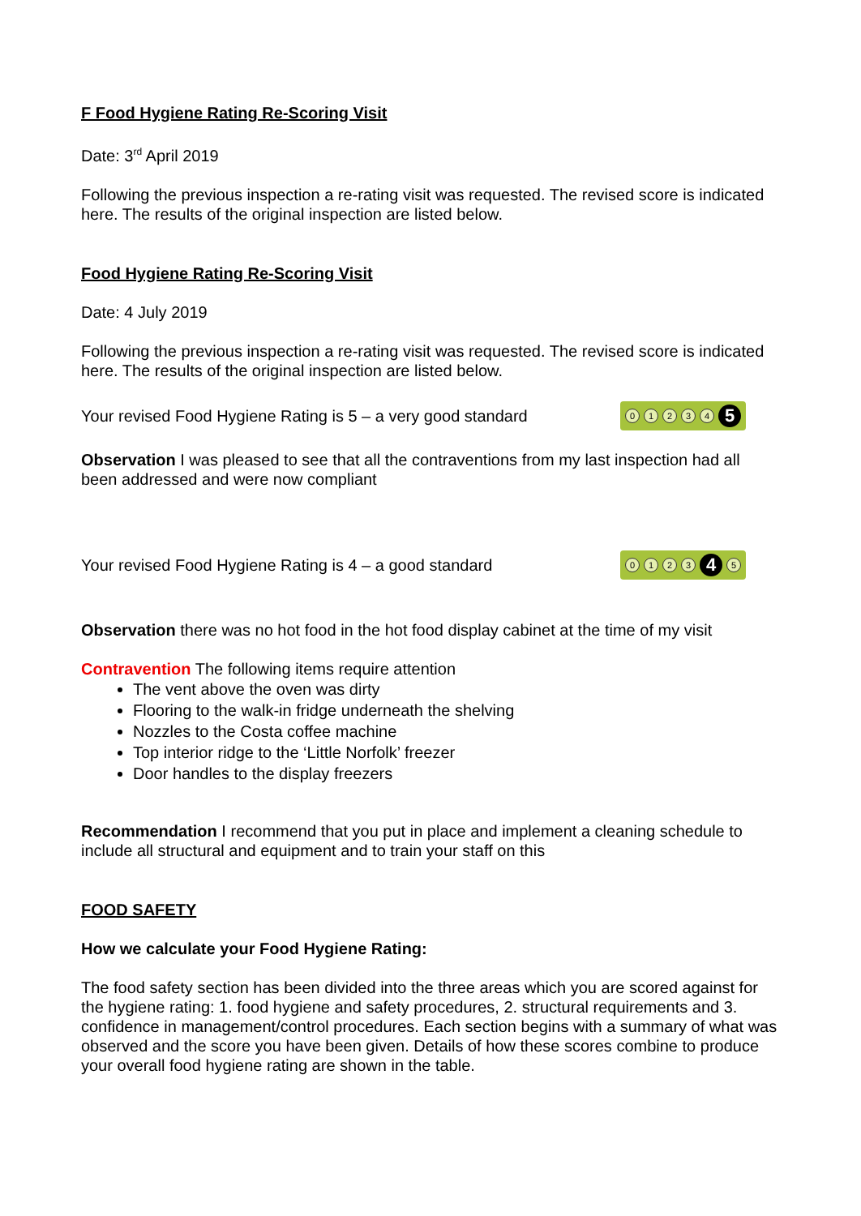F Food Hygiene Rating Re-Scoring Visit
Date: 3<sup>rd</sup> April 2019
Following the previous inspection a re-rating visit was requested. The revised score is indicated here. The results of the original inspection are listed below.
Food Hygiene Rating Re-Scoring Visit
Date: 4 July 2019
Following the previous inspection a re-rating visit was requested. The revised score is indicated here. The results of the original inspection are listed below.
Your revised Food Hygiene Rating is 5 – a very good standard
01234 5
Observation I was pleased to see that all the contraventions from my last inspection had all been addressed and were now compliant
Your revised Food Hygiene Rating is 4 – a good standard
0123 4 5
Observation there was no hot food in the hot food display cabinet at the time of my visit
Contravention The following items require attention
The vent above the oven was dirty
Flooring to the walk-in fridge underneath the shelving
Nozzles to the Costa coffee machine
Top interior ridge to the ‘Little Norfolk’ freezer
Door handles to the display freezers
Recommendation I recommend that you put in place and implement a cleaning schedule to include all structural and equipment and to train your staff on this
FOOD SAFETY
How we calculate your Food Hygiene Rating:
The food safety section has been divided into the three areas which you are scored against for the hygiene rating: 1. food hygiene and safety procedures, 2. structural requirements and 3. confidence in management/control procedures. Each section begins with a summary of what was observed and the score you have been given. Details of how these scores combine to produce your overall food hygiene rating are shown in the table.